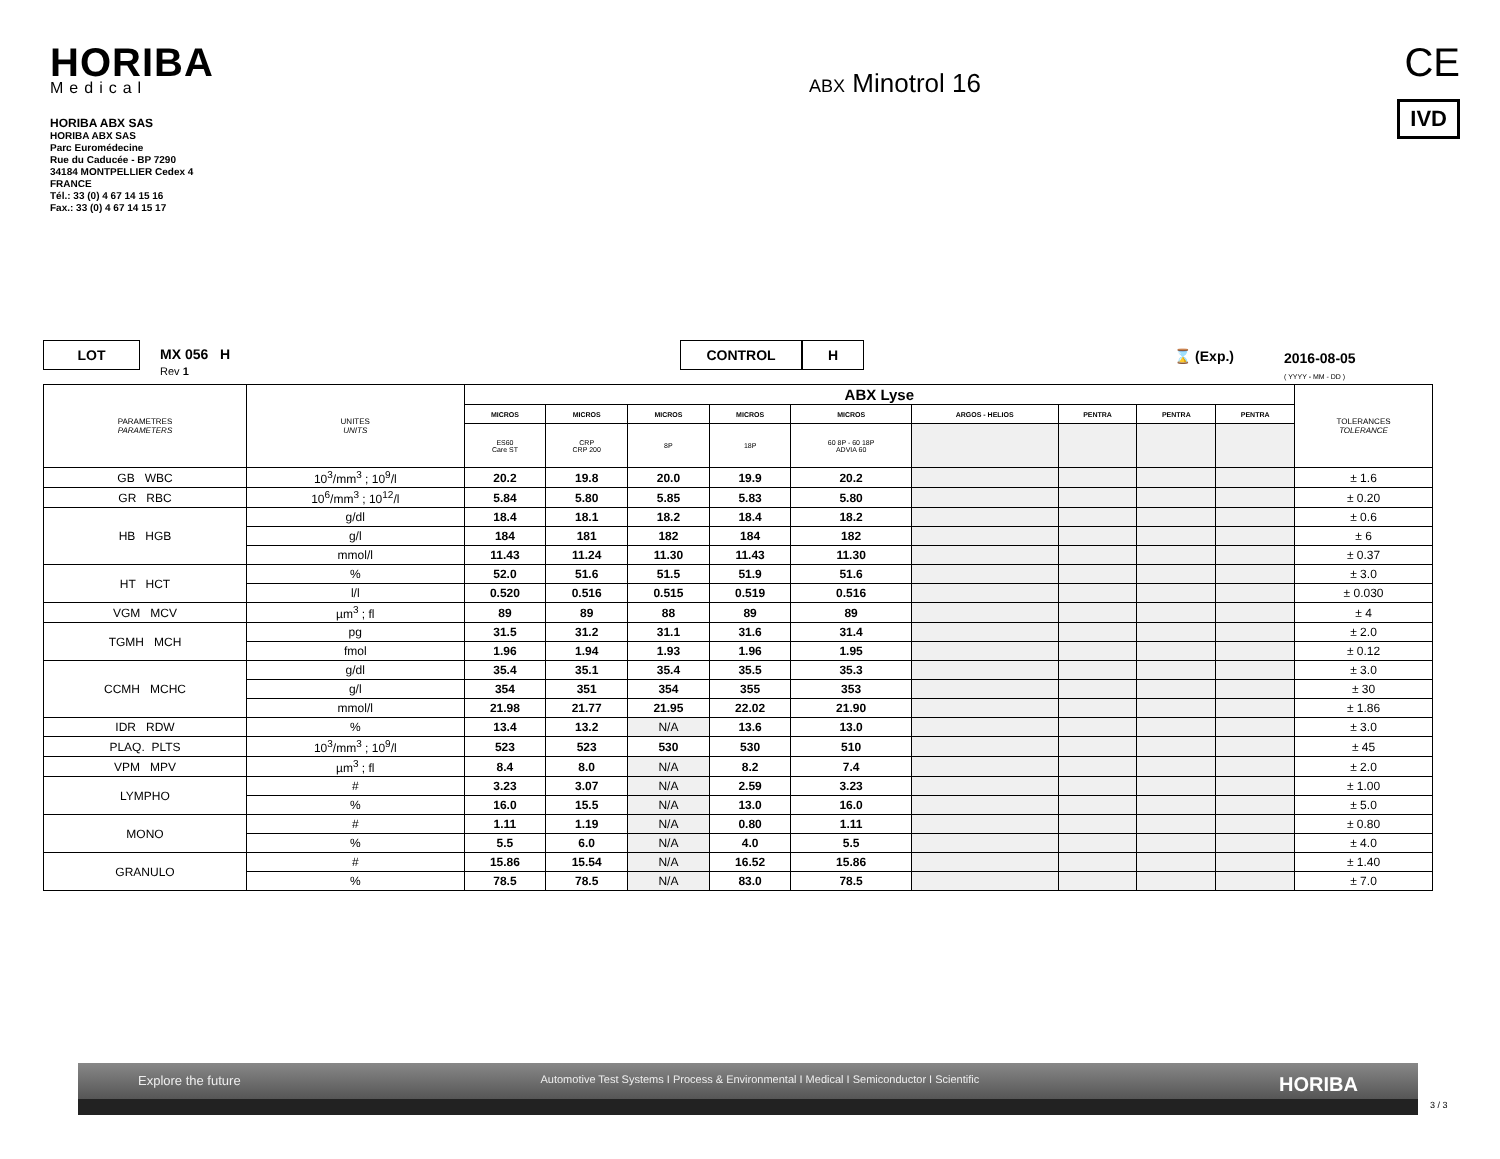HORIBA
Medical
HORIBA ABX SAS
HORIBA ABX SAS
Parc Euromédecine
Rue du Caducée - BP 7290
34184 MONTPELLIER Cedex 4
FRANCE
Tél.: 33 (0) 4 67 14 15 16
Fax.: 33 (0) 4 67 14 15 17
ABX Minotrol 16
CE
IVD
LOT MX 056 H
Rev 1
CONTROL H ⌛ (Exp.) 2016-08-05
( YYYY - MM - DD )
| PARAMETRES PARAMETERS | UNITES UNITS | ABX Lyse | | | | | | | | | TOLERANCES TOLERANCE |
| --- | --- | --- | --- | --- | --- | --- | --- | --- | --- | --- | --- |
| | | MICROS | MICROS | MICROS | MICROS | MICROS | ARGOS - HELIOS | PENTRA | PENTRA | PENTRA | |
| | | ES60 Care ST | CRP CRP 200 | 8P | 18P | 60 8P - 60 18P ADVIA 60 | | | | | |
| GB WBC | 10<sup>3</sup>/mm<sup>3</sup> ; 10<sup>9</sup>/l | 20.2 | 19.8 | 20.0 | 19.9 | 20.2 | | | | | ± 1.6 |
| GR RBC | 10<sup>6</sup>/mm<sup>3</sup> ; 10<sup>12</sup>/l | 5.84 | 5.80 | 5.85 | 5.83 | 5.80 | | | | | ± 0.20 |
| HB HGB | g/dl | 18.4 | 18.1 | 18.2 | 18.4 | 18.2 | | | | | ± 0.6 |
| | g/l | 184 | 181 | 182 | 184 | 182 | | | | | ± 6 |
| | mmol/l | 11.43 | 11.24 | 11.30 | 11.43 | 11.30 | | | | | ± 0.37 |
| HT HCT | % | 52.0 | 51.6 | 51.5 | 51.9 | 51.6 | | | | | ± 3.0 |
| | l/l | 0.520 | 0.516 | 0.515 | 0.519 | 0.516 | | | | | ± 0.030 |
| VGM MCV | µm<sup>3</sup> ; fl | 89 | 89 | 88 | 89 | 89 | | | | | ± 4 |
| TGMH MCH | pg | 31.5 | 31.2 | 31.1 | 31.6 | 31.4 | | | | | ± 2.0 |
| | fmol | 1.96 | 1.94 | 1.93 | 1.96 | 1.95 | | | | | ± 0.12 |
| CCMH MCHC | g/dl | 35.4 | 35.1 | 35.4 | 35.5 | 35.3 | | | | | ± 3.0 |
| | g/l | 354 | 351 | 354 | 355 | 353 | | | | | ± 30 |
| | mmol/l | 21.98 | 21.77 | 21.95 | 22.02 | 21.90 | | | | | ± 1.86 |
| IDR RDW | % | 13.4 | 13.2 | N/A | 13.6 | 13.0 | | | | | ± 3.0 |
| PLAQ. PLTS | 10<sup>3</sup>/mm<sup>3</sup> ; 10<sup>9</sup>/l | 523 | 523 | 530 | 530 | 510 | | | | | ± 45 |
| VPM MPV | µm<sup>3</sup> ; fl | 8.4 | 8.0 | N/A | 8.2 | 7.4 | | | | | ± 2.0 |
| LYMPHO | # | 3.23 | 3.07 | N/A | 2.59 | 3.23 | | | | | ± 1.00 |
| | % | 16.0 | 15.5 | N/A | 13.0 | 16.0 | | | | | ± 5.0 |
| MONO | # | 1.11 | 1.19 | N/A | 0.80 | 1.11 | | | | | ± 0.80 |
| | % | 5.5 | 6.0 | N/A | 4.0 | 5.5 | | | | | ± 4.0 |
| GRANULO | # | 15.86 | 15.54 | N/A | 16.52 | 15.86 | | | | | ± 1.40 |
| | % | 78.5 | 78.5 | N/A | 83.0 | 78.5 | | | | | ± 7.0 |
Explore the future Automotive Test Systems I Process & Environmental I Medical I Semiconductor I Scientific HORIBA
3 / 3